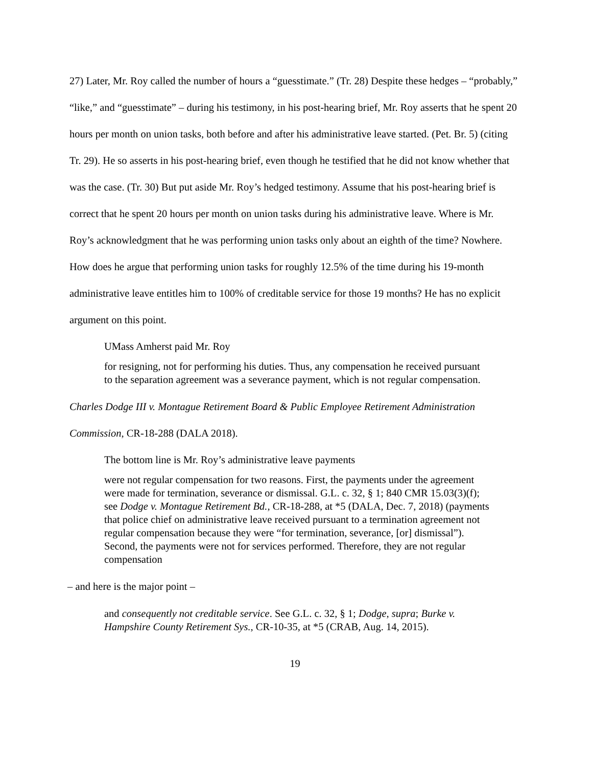27) Later, Mr. Roy called the number of hours a “guesstimate.” (Tr. 28) Despite these hedges – “probably,” “like,” and “guesstimate” – during his testimony, in his post-hearing brief, Mr. Roy asserts that he spent 20 hours per month on union tasks, both before and after his administrative leave started. (Pet. Br. 5) (citing Tr. 29). He so asserts in his post-hearing brief, even though he testified that he did not know whether that was the case. (Tr. 30) But put aside Mr. Roy’s hedged testimony. Assume that his post-hearing brief is correct that he spent 20 hours per month on union tasks during his administrative leave. Where is Mr. Roy’s acknowledgment that he was performing union tasks only about an eighth of the time? Nowhere. How does he argue that performing union tasks for roughly 12.5% of the time during his 19-month administrative leave entitles him to 100% of creditable service for those 19 months? He has no explicit argument on this point.
UMass Amherst paid Mr. Roy
for resigning, not for performing his duties. Thus, any compensation he received pursuant to the separation agreement was a severance payment, which is not regular compensation.
Charles Dodge III v. Montague Retirement Board & Public Employee Retirement Administration Commission, CR-18-288 (DALA 2018).
The bottom line is Mr. Roy’s administrative leave payments
were not regular compensation for two reasons. First, the payments under the agreement were made for termination, severance or dismissal. G.L. c. 32, § 1; 840 CMR 15.03(3)(f); see Dodge v. Montague Retirement Bd., CR-18-288, at *5 (DALA, Dec. 7, 2018) (payments that police chief on administrative leave received pursuant to a termination agreement not regular compensation because they were “for termination, severance, [or] dismissal”). Second, the payments were not for services performed. Therefore, they are not regular compensation
– and here is the major point –
and consequently not creditable service. See G.L. c. 32, § 1; Dodge, supra; Burke v. Hampshire County Retirement Sys., CR-10-35, at *5 (CRAB, Aug. 14, 2015).
19